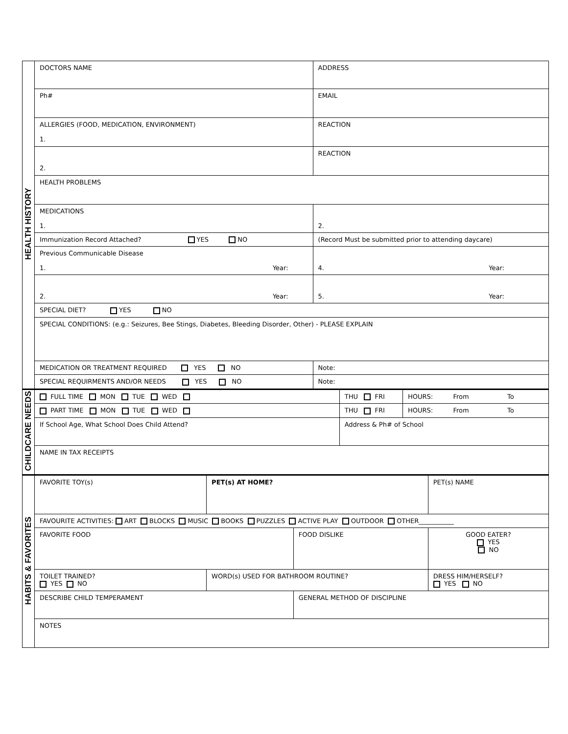| HEALTH HISTORY | DOCTORS NAME | ADDRESS |
| | Ph# | EMAIL |
| | ALLERGIES (FOOD, MEDICATION, ENVIRONMENT) 1. | REACTION |
| | 2. | REACTION |
| | HEALTH PROBLEMS | |
| | MEDICATIONS 1. | 2. |
| | Immunization Record Attached? YES NO | (Record Must be submitted prior to attending daycare) |
| | Previous Communicable Disease 1. Year: | 4. Year: |
| | 2. Year: | 5. Year: |
| | SPECIAL DIET? YES NO | |
| | SPECIAL CONDITIONS: (e.g.: Seizures, Bee Stings, Diabetes, Bleeding Disorder, Other) - PLEASE EXPLAIN | |
| | MEDICATION OR TREATMENT REQUIRED YES NO | Note: |
| | SPECIAL REQUIRMENTS AND/OR NEEDS YES NO | Note: |
| CHILDCARE NEEDS | FULL TIME MON TUE WED | THU FRI | HOURS: From To |
| | PART TIME MON TUE WED | THU FRI | HOURS: From To |
| | If School Age, What School Does Child Attend? | Address & Ph# of School | |
| | NAME IN TAX RECEIPTS | | |
| HABITS & FAVORITES | FAVORITE TOY(s) | PET(s) AT HOME? | | PET(s) NAME | |
| | FAVOURITE ACTIVITIES: ART BLOCKS MUSIC BOOKS PUZZLES ACTIVE PLAY OUTDOOR OTHER___________ | | | | |
| | FAVORITE FOOD | | FOOD DISLIKE | | GOOD EATER? YES NO |
| | TOILET TRAINED? YES NO | WORD(s) USED FOR BATHROOM ROUTINE? | | | DRESS HIM/HERSELF? YES NO |
| | DESCRIBE CHILD TEMPERAMENT | | GENERAL METHOD OF DISCIPLINE | | |
| | NOTES | | | | |